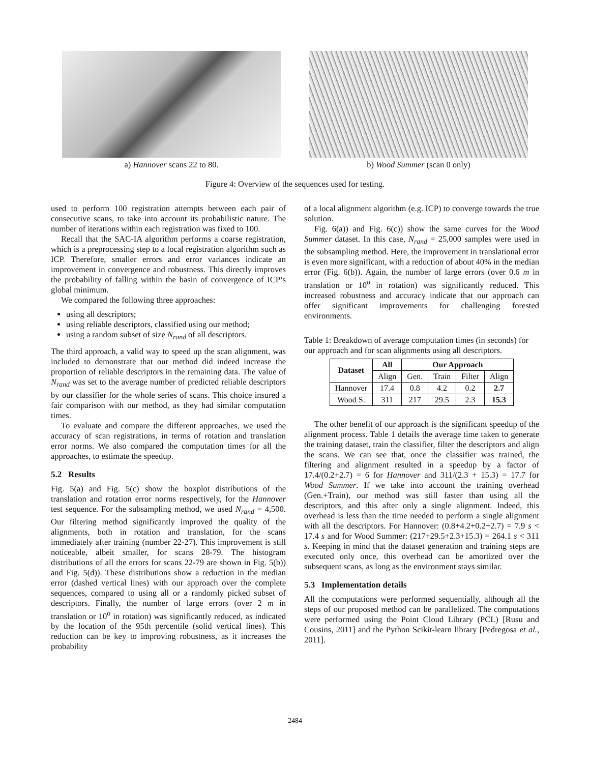a) Hannover scans 22 to 80. b) Wood Summer (scan 0 only)
Figure 4: Overview of the sequences used for testing.
used to perform 100 registration attempts between each pair of consecutive scans, to take into account its probabilistic nature. The number of iterations within each registration was fixed to 100.
Recall that the SAC-IA algorithm performs a coarse registration, which is a preprocessing step to a local registration algorithm such as ICP. Therefore, smaller errors and error variances indicate an improvement in convergence and robustness. This directly improves the probability of falling within the basin of convergence of ICP’s global minimum.
We compared the following three approaches:
using all descriptors;
using reliable descriptors, classified using our method;
using a random subset of size N<sub>rand</sub> of all descriptors.
The third approach, a valid way to speed up the scan alignment, was included to demonstrate that our method did indeed increase the proportion of reliable descriptors in the remaining data. The value of N<sub>rand</sub> was set to the average number of predicted reliable descriptors by our classifier for the whole series of scans. This choice insured a fair comparison with our method, as they had similar computation times.
To evaluate and compare the different approaches, we used the accuracy of scan registrations, in terms of rotation and translation error norms. We also compared the computation times for all the approaches, to estimate the speedup.
5.2 Results
Fig. 5(a) and Fig. 5(c) show the boxplot distributions of the translation and rotation error norms respectively, for the Hannover test sequence. For the subsampling method, we used N<sub>rand</sub> = 4,500. Our filtering method significantly improved the quality of the alignments, both in rotation and translation, for the scans immediately after training (number 22-27). This improvement is still noticeable, albeit smaller, for scans 28-79. The histogram distributions of all the errors for scans 22-79 are shown in Fig. 5(b)) and Fig. 5(d)). These distributions show a reduction in the median error (dashed vertical lines) with our approach over the complete sequences, compared to using all or a randomly picked subset of descriptors. Finally, the number of large errors (over 2 m in translation or 10<sup>o</sup> in rotation) was significantly reduced, as indicated by the location of the 95th percentile (solid vertical lines). This reduction can be key to improving robustness, as it increases the probability
of a local alignment algorithm (e.g. ICP) to converge towards the true solution.
Fig. 6(a)) and Fig. 6(c)) show the same curves for the Wood Summer dataset. In this case, N<sub>rand</sub> = 25,000 samples were used in the subsampling method. Here, the improvement in translational error is even more significant, with a reduction of about 40% in the median error (Fig. 6(b)). Again, the number of large errors (over 0.6 m in translation or 10<sup>o</sup> in rotation) was significantly reduced. This increased robustness and accuracy indicate that our approach can offer significant improvements for challenging forested environments.
Table 1: Breakdown of average computation times (in seconds) for our approach and for scan alignments using all descriptors.
| Dataset | All | Our Approach | | | |
| --- | --- | --- | --- | --- | --- |
| | Align | Gen. | Train | Filter | Align |
| Hannover | 17.4 | 0.8 | 4.2 | 0.2 | 2.7 |
| Wood S. | 311 | 217 | 29.5 | 2.3 | 15.3 |
The other benefit of our approach is the significant speedup of the alignment process. Table 1 details the average time taken to generate the training dataset, train the classifier, filter the descriptors and align the scans. We can see that, once the classifier was trained, the filtering and alignment resulted in a speedup by a factor of 17.4/(0.2+2.7) = 6 for Hannover and 311/(2.3 + 15.3) = 17.7 for Wood Summer. If we take into account the training overhead (Gen.+Train), our method was still faster than using all the descriptors, and this after only a single alignment. Indeed, this overhead is less than the time needed to perform a single alignment with all the descriptors. For Hannover: (0.8+4.2+0.2+2.7) = 7.9 s < 17.4 s and for Wood Summer: (217+29.5+2.3+15.3) = 264.1 s < 311 s. Keeping in mind that the dataset generation and training steps are executed only once, this overhead can be amortized over the subsequent scans, as long as the environment stays similar.
5.3 Implementation details
All the computations were performed sequentially, although all the steps of our proposed method can be parallelized. The computations were performed using the Point Cloud Library (PCL) [Rusu and Cousins, 2011] and the Python Scikit-learn library [Pedregosa et al., 2011].
2484